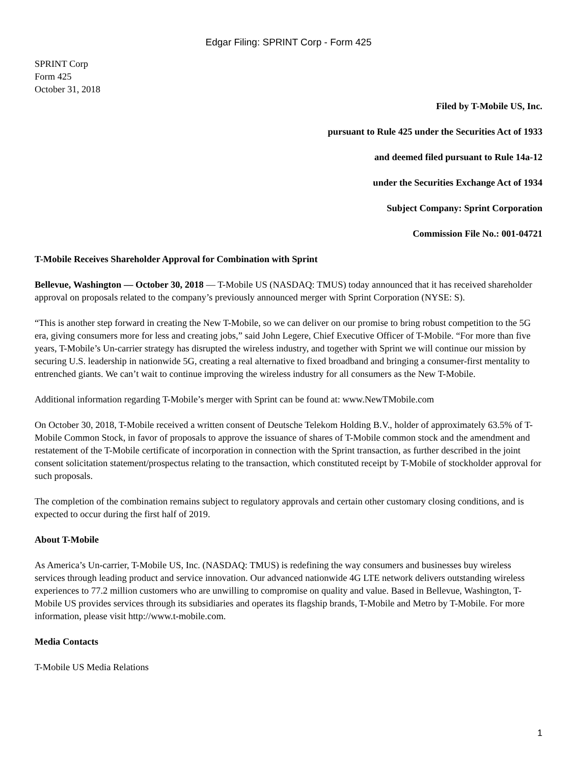Edgar Filing: SPRINT Corp - Form 425
SPRINT Corp
Form 425
October 31, 2018
Filed by T-Mobile US, Inc.
pursuant to Rule 425 under the Securities Act of 1933
and deemed filed pursuant to Rule 14a-12
under the Securities Exchange Act of 1934
Subject Company: Sprint Corporation
Commission File No.: 001-04721
T-Mobile Receives Shareholder Approval for Combination with Sprint
Bellevue, Washington — October 30, 2018 — T-Mobile US (NASDAQ: TMUS) today announced that it has received shareholder approval on proposals related to the company’s previously announced merger with Sprint Corporation (NYSE: S).
“This is another step forward in creating the New T-Mobile, so we can deliver on our promise to bring robust competition to the 5G era, giving consumers more for less and creating jobs,” said John Legere, Chief Executive Officer of T-Mobile. “For more than five years, T-Mobile’s Un-carrier strategy has disrupted the wireless industry, and together with Sprint we will continue our mission by securing U.S. leadership in nationwide 5G, creating a real alternative to fixed broadband and bringing a consumer-first mentality to entrenched giants. We can’t wait to continue improving the wireless industry for all consumers as the New T-Mobile.
Additional information regarding T-Mobile’s merger with Sprint can be found at: www.NewTMobile.com
On October 30, 2018, T-Mobile received a written consent of Deutsche Telekom Holding B.V., holder of approximately 63.5% of T-Mobile Common Stock, in favor of proposals to approve the issuance of shares of T-Mobile common stock and the amendment and restatement of the T-Mobile certificate of incorporation in connection with the Sprint transaction, as further described in the joint consent solicitation statement/prospectus relating to the transaction, which constituted receipt by T-Mobile of stockholder approval for such proposals.
The completion of the combination remains subject to regulatory approvals and certain other customary closing conditions, and is expected to occur during the first half of 2019.
About T-Mobile
As America’s Un-carrier, T-Mobile US, Inc. (NASDAQ: TMUS) is redefining the way consumers and businesses buy wireless services through leading product and service innovation. Our advanced nationwide 4G LTE network delivers outstanding wireless experiences to 77.2 million customers who are unwilling to compromise on quality and value. Based in Bellevue, Washington, T-Mobile US provides services through its subsidiaries and operates its flagship brands, T-Mobile and Metro by T-Mobile. For more information, please visit http://www.t-mobile.com.
Media Contacts
T-Mobile US Media Relations
1